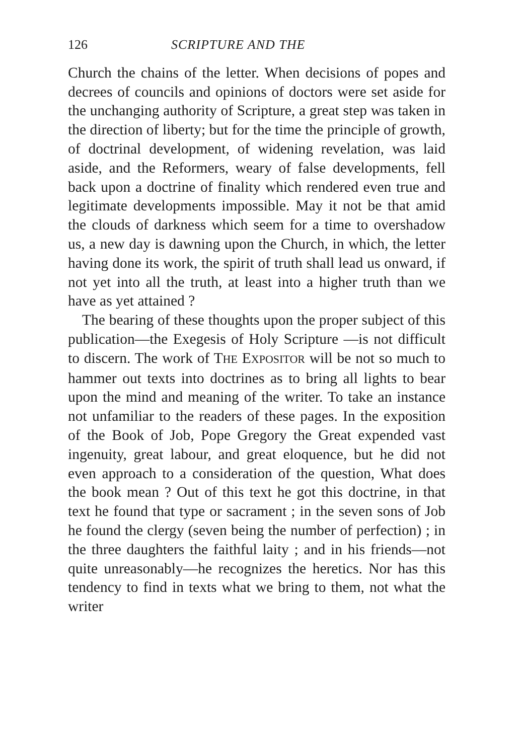126 SCRIPTURE AND THE
Church the chains of the letter. When decisions of popes and decrees of councils and opinions of doctors were set aside for the unchanging authority of Scripture, a great step was taken in the direction of liberty; but for the time the principle of growth, of doctrinal development, of widening revelation, was laid aside, and the Reformers, weary of false developments, fell back upon a doctrine of finality which rendered even true and legitimate developments impossible. May it not be that amid the clouds of darkness which seem for a time to overshadow us, a new day is dawning upon the Church, in which, the letter having done its work, the spirit of truth shall lead us onward, if not yet into all the truth, at least into a higher truth than we have as yet attained ?
The bearing of these thoughts upon the proper subject of this publication—the Exegesis of Holy Scripture —is not difficult to discern. The work of THE EXPOSITOR will be not so much to hammer out texts into doctrines as to bring all lights to bear upon the mind and meaning of the writer. To take an instance not unfamiliar to the readers of these pages. In the exposition of the Book of Job, Pope Gregory the Great expended vast ingenuity, great labour, and great eloquence, but he did not even approach to a consideration of the question, What does the book mean ? Out of this text he got this doctrine, in that text he found that type or sacrament ; in the seven sons of Job he found the clergy (seven being the number of perfection) ; in the three daughters the faithful laity ; and in his friends—not quite unreasonably—he recognizes the heretics. Nor has this tendency to find in texts what we bring to them, not what the writer